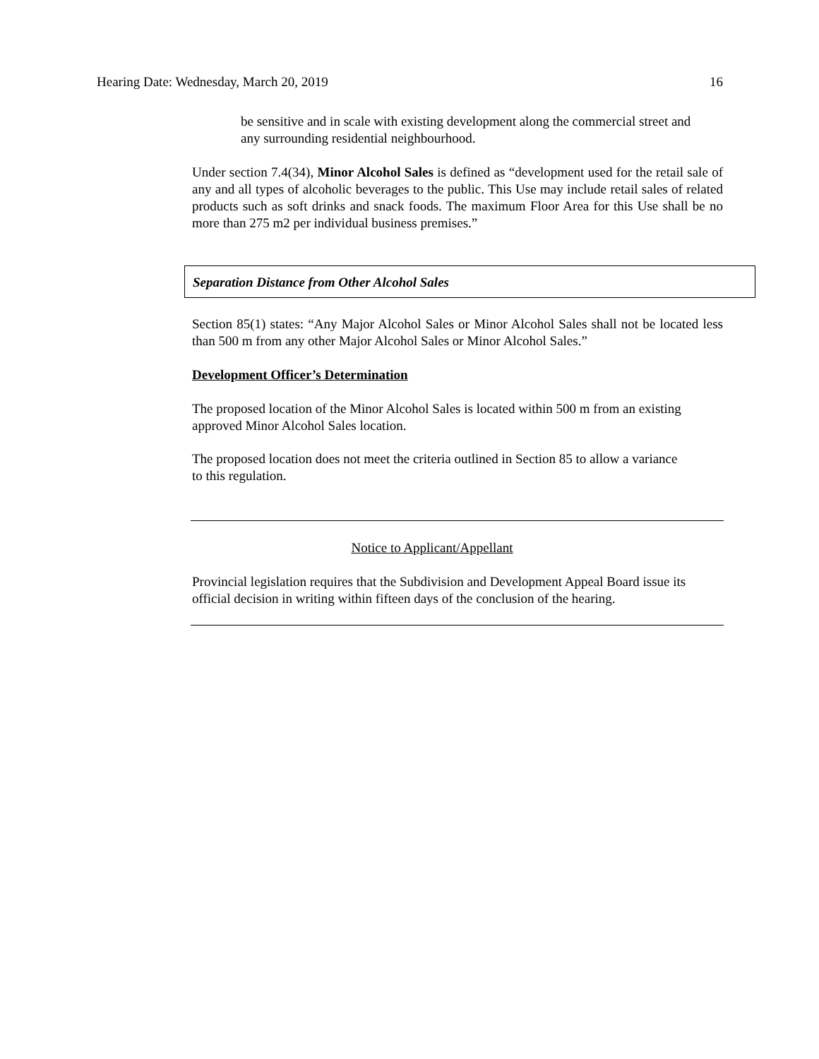Hearing Date: Wednesday, March 20, 2019 16
be sensitive and in scale with existing development along the commercial street and any surrounding residential neighbourhood.
Under section 7.4(34), Minor Alcohol Sales is defined as “development used for the retail sale of any and all types of alcoholic beverages to the public. This Use may include retail sales of related products such as soft drinks and snack foods. The maximum Floor Area for this Use shall be no more than 275 m2 per individual business premises.”
Separation Distance from Other Alcohol Sales
Section 85(1) states: “Any Major Alcohol Sales or Minor Alcohol Sales shall not be located less than 500 m from any other Major Alcohol Sales or Minor Alcohol Sales.”
Development Officer’s Determination
The proposed location of the Minor Alcohol Sales is located within 500 m from an existing approved Minor Alcohol Sales location.
The proposed location does not meet the criteria outlined in Section 85 to allow a variance to this regulation.
Notice to Applicant/Appellant
Provincial legislation requires that the Subdivision and Development Appeal Board issue its official decision in writing within fifteen days of the conclusion of the hearing.